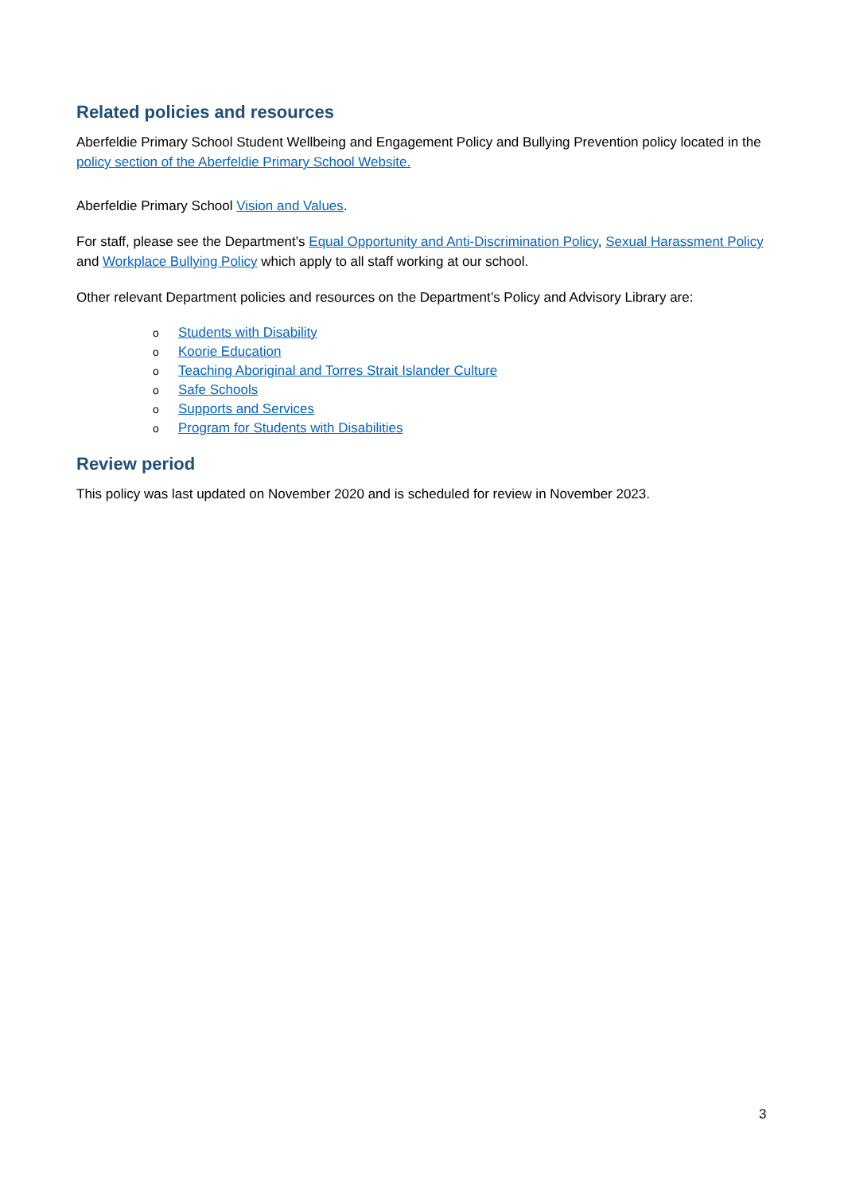Related policies and resources
Aberfeldie Primary School Student Wellbeing and Engagement Policy and Bullying Prevention policy located in the policy section of the Aberfeldie Primary School Website.
Aberfeldie Primary School Vision and Values.
For staff, please see the Department’s Equal Opportunity and Anti-Discrimination Policy, Sexual Harassment Policy and Workplace Bullying Policy which apply to all staff working at our school.
Other relevant Department policies and resources on the Department’s Policy and Advisory Library are:
o Students with Disability
o Koorie Education
o Teaching Aboriginal and Torres Strait Islander Culture
o Safe Schools
o Supports and Services
o Program for Students with Disabilities
Review period
This policy was last updated on November 2020 and is scheduled for review in November 2023.
3